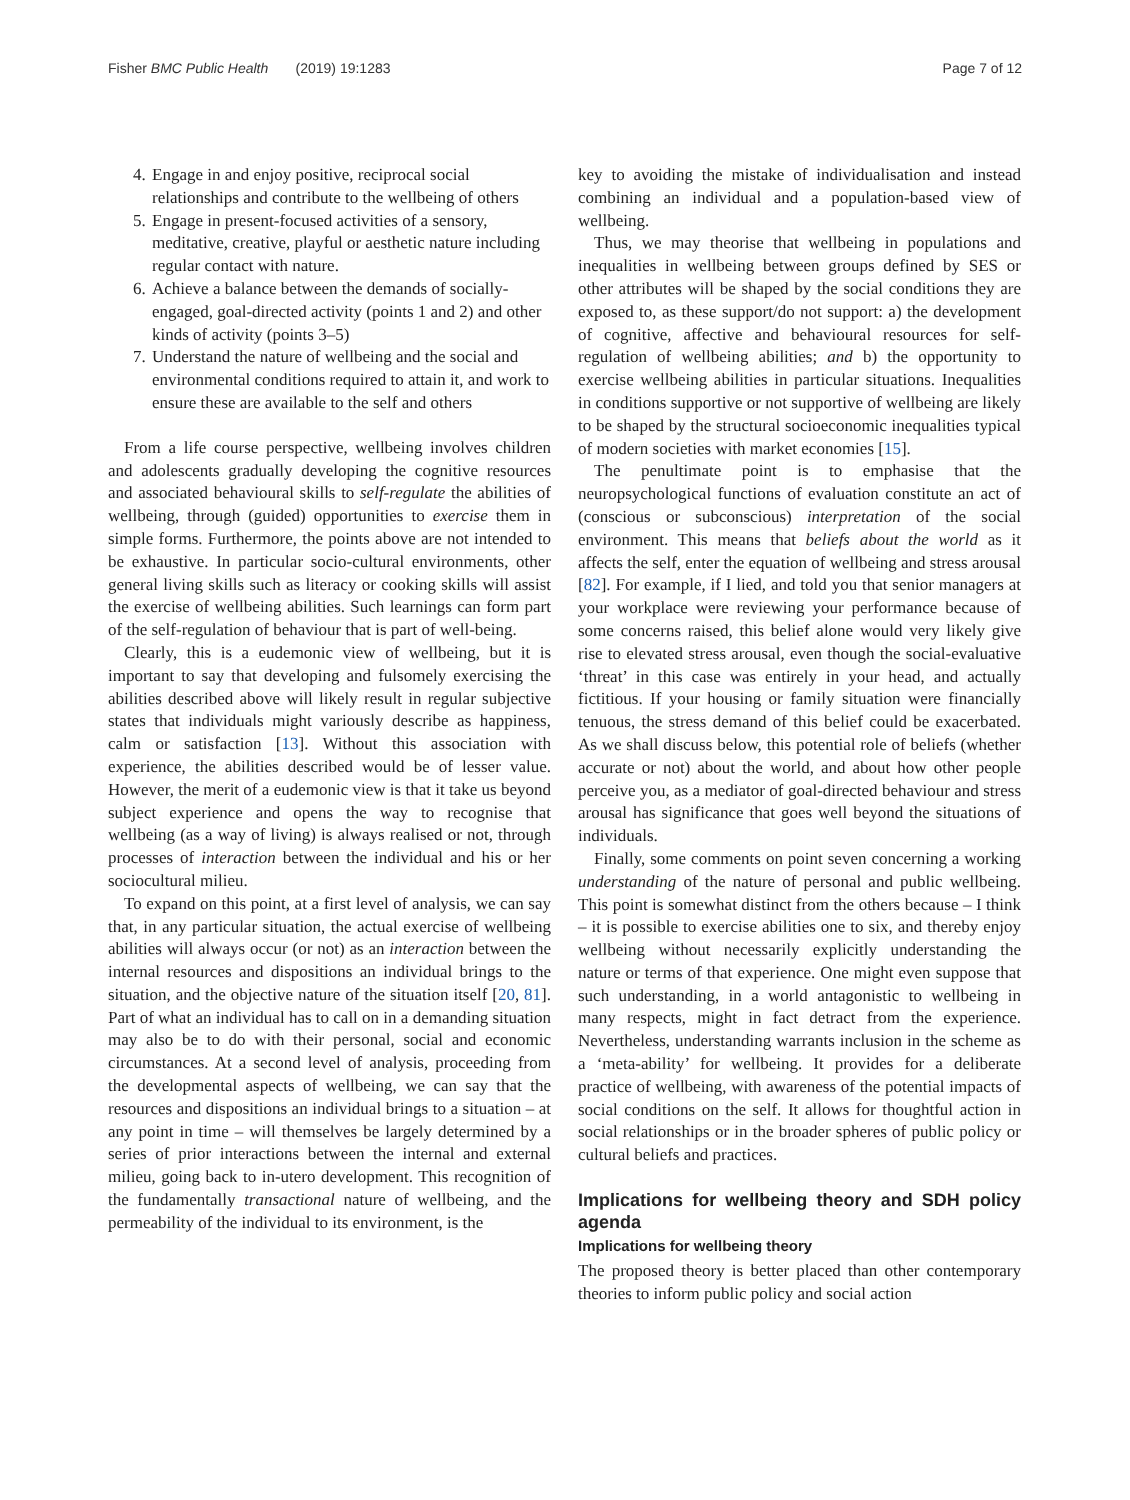Fisher BMC Public Health (2019) 19:1283 Page 7 of 12
4. Engage in and enjoy positive, reciprocal social relationships and contribute to the wellbeing of others
5. Engage in present-focused activities of a sensory, meditative, creative, playful or aesthetic nature including regular contact with nature.
6. Achieve a balance between the demands of socially-engaged, goal-directed activity (points 1 and 2) and other kinds of activity (points 3–5)
7. Understand the nature of wellbeing and the social and environmental conditions required to attain it, and work to ensure these are available to the self and others
From a life course perspective, wellbeing involves children and adolescents gradually developing the cognitive resources and associated behavioural skills to self-regulate the abilities of wellbeing, through (guided) opportunities to exercise them in simple forms. Furthermore, the points above are not intended to be exhaustive. In particular socio-cultural environments, other general living skills such as literacy or cooking skills will assist the exercise of wellbeing abilities. Such learnings can form part of the self-regulation of behaviour that is part of well-being.
Clearly, this is a eudemonic view of wellbeing, but it is important to say that developing and fulsomely exercising the abilities described above will likely result in regular subjective states that individuals might variously describe as happiness, calm or satisfaction [13]. Without this association with experience, the abilities described would be of lesser value. However, the merit of a eudemonic view is that it take us beyond subject experience and opens the way to recognise that wellbeing (as a way of living) is always realised or not, through processes of interaction between the individual and his or her sociocultural milieu.
To expand on this point, at a first level of analysis, we can say that, in any particular situation, the actual exercise of wellbeing abilities will always occur (or not) as an interaction between the internal resources and dispositions an individual brings to the situation, and the objective nature of the situation itself [20, 81]. Part of what an individual has to call on in a demanding situation may also be to do with their personal, social and economic circumstances. At a second level of analysis, proceeding from the developmental aspects of wellbeing, we can say that the resources and dispositions an individual brings to a situation – at any point in time – will themselves be largely determined by a series of prior interactions between the internal and external milieu, going back to in-utero development. This recognition of the fundamentally transactional nature of wellbeing, and the permeability of the individual to its environment, is the
key to avoiding the mistake of individualisation and instead combining an individual and a population-based view of wellbeing.
Thus, we may theorise that wellbeing in populations and inequalities in wellbeing between groups defined by SES or other attributes will be shaped by the social conditions they are exposed to, as these support/do not support: a) the development of cognitive, affective and behavioural resources for self-regulation of wellbeing abilities; and b) the opportunity to exercise wellbeing abilities in particular situations. Inequalities in conditions supportive or not supportive of wellbeing are likely to be shaped by the structural socioeconomic inequalities typical of modern societies with market economies [15].
The penultimate point is to emphasise that the neuropsychological functions of evaluation constitute an act of (conscious or subconscious) interpretation of the social environment. This means that beliefs about the world as it affects the self, enter the equation of wellbeing and stress arousal [82]. For example, if I lied, and told you that senior managers at your workplace were reviewing your performance because of some concerns raised, this belief alone would very likely give rise to elevated stress arousal, even though the social-evaluative ‘threat’ in this case was entirely in your head, and actually fictitious. If your housing or family situation were financially tenuous, the stress demand of this belief could be exacerbated. As we shall discuss below, this potential role of beliefs (whether accurate or not) about the world, and about how other people perceive you, as a mediator of goal-directed behaviour and stress arousal has significance that goes well beyond the situations of individuals.
Finally, some comments on point seven concerning a working understanding of the nature of personal and public wellbeing. This point is somewhat distinct from the others because – I think – it is possible to exercise abilities one to six, and thereby enjoy wellbeing without necessarily explicitly understanding the nature or terms of that experience. One might even suppose that such understanding, in a world antagonistic to wellbeing in many respects, might in fact detract from the experience. Nevertheless, understanding warrants inclusion in the scheme as a ‘meta-ability’ for wellbeing. It provides for a deliberate practice of wellbeing, with awareness of the potential impacts of social conditions on the self. It allows for thoughtful action in social relationships or in the broader spheres of public policy or cultural beliefs and practices.
Implications for wellbeing theory and SDH policy agenda
Implications for wellbeing theory
The proposed theory is better placed than other contemporary theories to inform public policy and social action